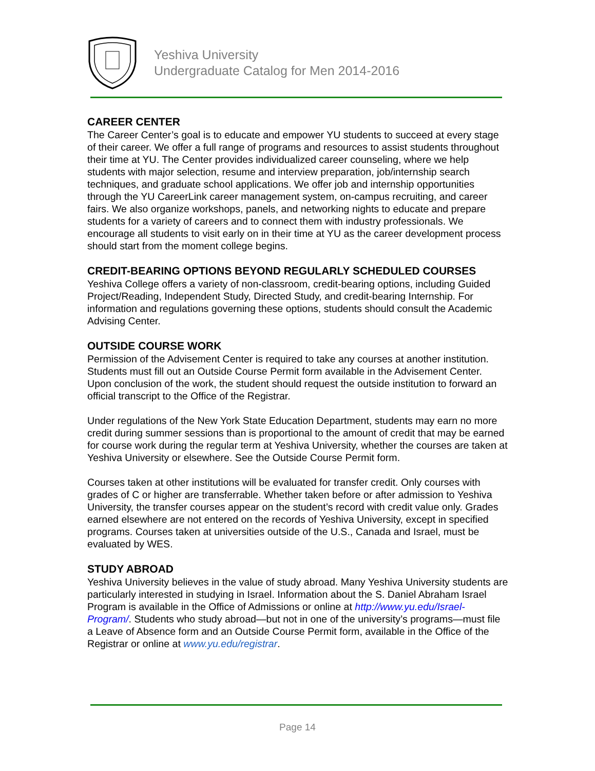Yeshiva University
Undergraduate Catalog for Men 2014-2016
CAREER CENTER
The Career Center’s goal is to educate and empower YU students to succeed at every stage of their career. We offer a full range of programs and resources to assist students throughout their time at YU. The Center provides individualized career counseling, where we help students with major selection, resume and interview preparation, job/internship search techniques, and graduate school applications. We offer job and internship opportunities through the YU CareerLink career management system, on-campus recruiting, and career fairs. We also organize workshops, panels, and networking nights to educate and prepare students for a variety of careers and to connect them with industry professionals. We encourage all students to visit early on in their time at YU as the career development process should start from the moment college begins.
CREDIT-BEARING OPTIONS BEYOND REGULARLY SCHEDULED COURSES
Yeshiva College offers a variety of non-classroom, credit-bearing options, including Guided Project/Reading, Independent Study, Directed Study, and credit-bearing Internship. For information and regulations governing these options, students should consult the Academic Advising Center.
OUTSIDE COURSE WORK
Permission of the Advisement Center is required to take any courses at another institution. Students must fill out an Outside Course Permit form available in the Advisement Center. Upon conclusion of the work, the student should request the outside institution to forward an official transcript to the Office of the Registrar.
Under regulations of the New York State Education Department, students may earn no more credit during summer sessions than is proportional to the amount of credit that may be earned for course work during the regular term at Yeshiva University, whether the courses are taken at Yeshiva University or elsewhere. See the Outside Course Permit form.
Courses taken at other institutions will be evaluated for transfer credit. Only courses with grades of C or higher are transferrable. Whether taken before or after admission to Yeshiva University, the transfer courses appear on the student’s record with credit value only. Grades earned elsewhere are not entered on the records of Yeshiva University, except in specified programs. Courses taken at universities outside of the U.S., Canada and Israel, must be evaluated by WES.
STUDY ABROAD
Yeshiva University believes in the value of study abroad. Many Yeshiva University students are particularly interested in studying in Israel. Information about the S. Daniel Abraham Israel Program is available in the Office of Admissions or online at http://www.yu.edu/Israel-Program/. Students who study abroad—but not in one of the university’s programs—must file a Leave of Absence form and an Outside Course Permit form, available in the Office of the Registrar or online at www.yu.edu/registrar.
Page 14